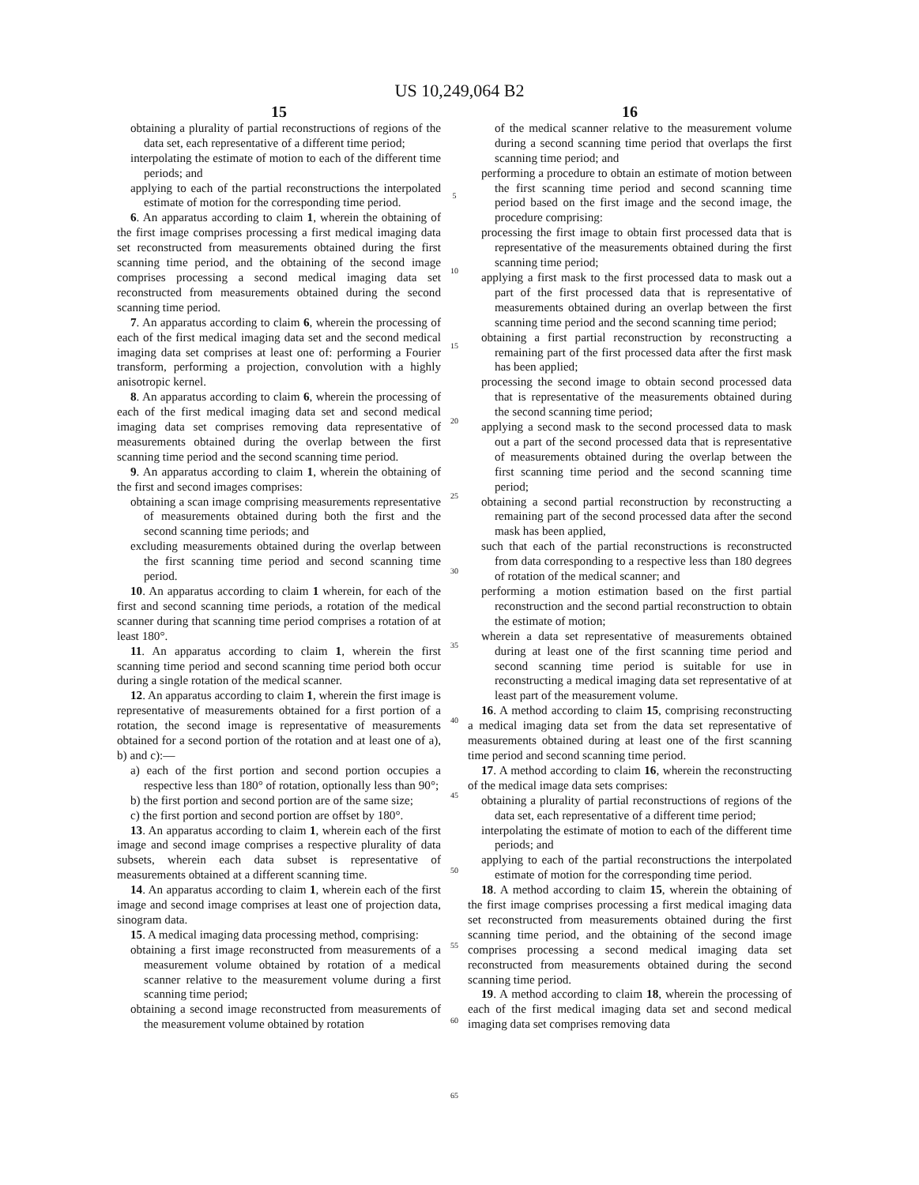US 10,249,064 B2
15
obtaining a plurality of partial reconstructions of regions of the data set, each representative of a different time period;
interpolating the estimate of motion to each of the different time periods; and
applying to each of the partial reconstructions the interpolated estimate of motion for the corresponding time period.
6. An apparatus according to claim 1, wherein the obtaining of the first image comprises processing a first medical imaging data set reconstructed from measurements obtained during the first scanning time period, and the obtaining of the second image comprises processing a second medical imaging data set reconstructed from measurements obtained during the second scanning time period.
7. An apparatus according to claim 6, wherein the processing of each of the first medical imaging data set and the second medical imaging data set comprises at least one of: performing a Fourier transform, performing a projection, convolution with a highly anisotropic kernel.
8. An apparatus according to claim 6, wherein the processing of each of the first medical imaging data set and second medical imaging data set comprises removing data representative of measurements obtained during the overlap between the first scanning time period and the second scanning time period.
9. An apparatus according to claim 1, wherein the obtaining of the first and second images comprises:
obtaining a scan image comprising measurements representative of measurements obtained during both the first and the second scanning time periods; and
excluding measurements obtained during the overlap between the first scanning time period and second scanning time period.
10. An apparatus according to claim 1 wherein, for each of the first and second scanning time periods, a rotation of the medical scanner during that scanning time period comprises a rotation of at least 180°.
11. An apparatus according to claim 1, wherein the first scanning time period and second scanning time period both occur during a single rotation of the medical scanner.
12. An apparatus according to claim 1, wherein the first image is representative of measurements obtained for a first portion of a rotation, the second image is representative of measurements obtained for a second portion of the rotation and at least one of a), b) and c):—
a) each of the first portion and second portion occupies a respective less than 180° of rotation, optionally less than 90°;
b) the first portion and second portion are of the same size;
c) the first portion and second portion are offset by 180°.
13. An apparatus according to claim 1, wherein each of the first image and second image comprises a respective plurality of data subsets, wherein each data subset is representative of measurements obtained at a different scanning time.
14. An apparatus according to claim 1, wherein each of the first image and second image comprises at least one of projection data, sinogram data.
15. A medical imaging data processing method, comprising:
obtaining a first image reconstructed from measurements of a measurement volume obtained by rotation of a medical scanner relative to the measurement volume during a first scanning time period;
obtaining a second image reconstructed from measurements of the measurement volume obtained by rotation
5
10
15
20
25
30
35
40
45
50
55
60
65
16
of the medical scanner relative to the measurement volume during a second scanning time period that overlaps the first scanning time period; and
performing a procedure to obtain an estimate of motion between the first scanning time period and second scanning time period based on the first image and the second image, the procedure comprising:
processing the first image to obtain first processed data that is representative of the measurements obtained during the first scanning time period;
applying a first mask to the first processed data to mask out a part of the first processed data that is representative of measurements obtained during an overlap between the first scanning time period and the second scanning time period;
obtaining a first partial reconstruction by reconstructing a remaining part of the first processed data after the first mask has been applied;
processing the second image to obtain second processed data that is representative of the measurements obtained during the second scanning time period;
applying a second mask to the second processed data to mask out a part of the second processed data that is representative of measurements obtained during the overlap between the first scanning time period and the second scanning time period;
obtaining a second partial reconstruction by reconstructing a remaining part of the second processed data after the second mask has been applied,
such that each of the partial reconstructions is reconstructed from data corresponding to a respective less than 180 degrees of rotation of the medical scanner; and
performing a motion estimation based on the first partial reconstruction and the second partial reconstruction to obtain the estimate of motion;
wherein a data set representative of measurements obtained during at least one of the first scanning time period and second scanning time period is suitable for use in reconstructing a medical imaging data set representative of at least part of the measurement volume.
16. A method according to claim 15, comprising reconstructing a medical imaging data set from the data set representative of measurements obtained during at least one of the first scanning time period and second scanning time period.
17. A method according to claim 16, wherein the reconstructing of the medical image data sets comprises:
obtaining a plurality of partial reconstructions of regions of the data set, each representative of a different time period;
interpolating the estimate of motion to each of the different time periods; and
applying to each of the partial reconstructions the interpolated estimate of motion for the corresponding time period.
18. A method according to claim 15, wherein the obtaining of the first image comprises processing a first medical imaging data set reconstructed from measurements obtained during the first scanning time period, and the obtaining of the second image comprises processing a second medical imaging data set reconstructed from measurements obtained during the second scanning time period.
19. A method according to claim 18, wherein the processing of each of the first medical imaging data set and second medical imaging data set comprises removing data